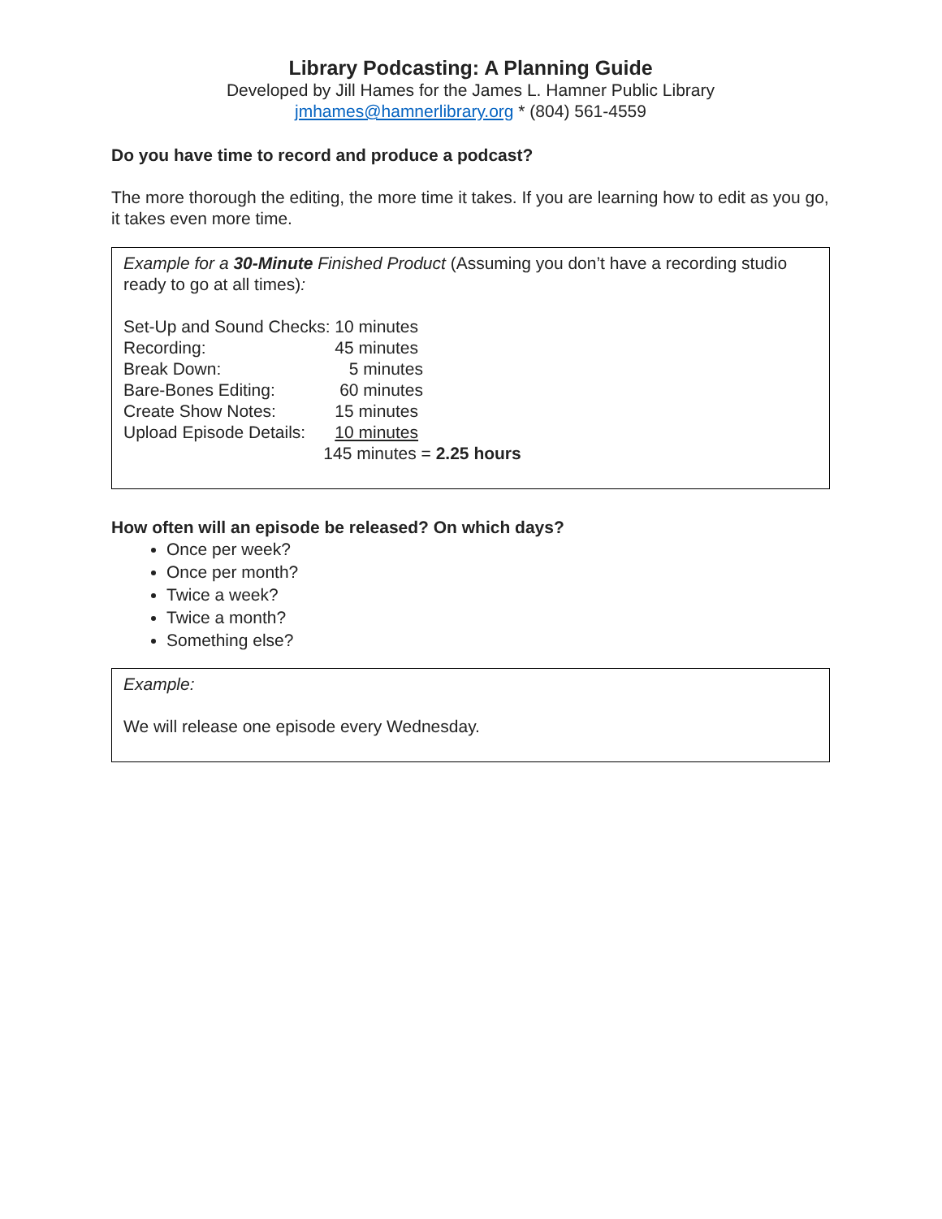Library Podcasting: A Planning Guide
Developed by Jill Hames for the James L. Hamner Public Library
jmhames@hamnerlibrary.org * (804) 561-4559
Do you have time to record and produce a podcast?
The more thorough the editing, the more time it takes. If you are learning how to edit as you go, it takes even more time.
Example for a 30-Minute Finished Product (Assuming you don’t have a recording studio ready to go at all times):
| Set-Up and Sound Checks: | 10 minutes |
| Recording: | 45 minutes |
| Break Down: | 5 minutes |
| Bare-Bones Editing: | 60 minutes |
| Create Show Notes: | 15 minutes |
| Upload Episode Details: | 10 minutes |
| | 145 minutes = 2.25 hours |
How often will an episode be released? On which days?
Once per week?
Once per month?
Twice a week?
Twice a month?
Something else?
Example:
We will release one episode every Wednesday.